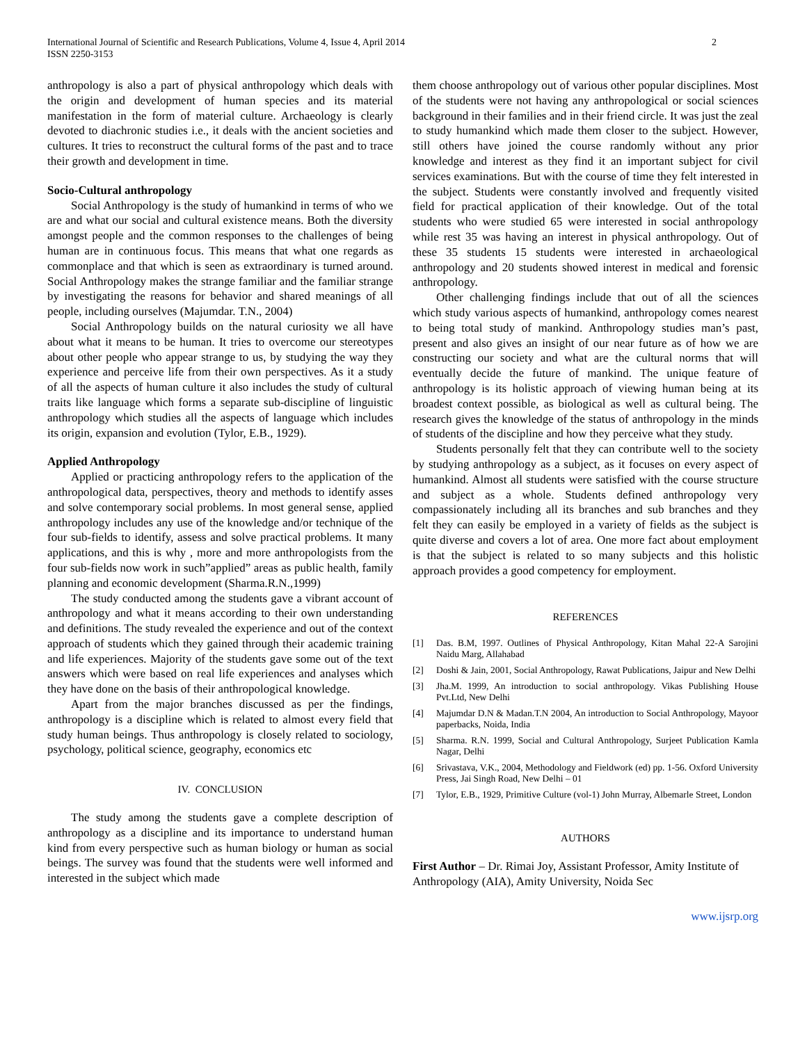International Journal of Scientific and Research Publications, Volume 4, Issue 4, April 2014
ISSN 2250-3153
2
anthropology is also a part of physical anthropology which deals with the origin and development of human species and its material manifestation in the form of material culture. Archaeology is clearly devoted to diachronic studies i.e., it deals with the ancient societies and cultures. It tries to reconstruct the cultural forms of the past and to trace their growth and development in time.
Socio-Cultural anthropology
Social Anthropology is the study of humankind in terms of who we are and what our social and cultural existence means. Both the diversity amongst people and the common responses to the challenges of being human are in continuous focus. This means that what one regards as commonplace and that which is seen as extraordinary is turned around. Social Anthropology makes the strange familiar and the familiar strange by investigating the reasons for behavior and shared meanings of all people, including ourselves (Majumdar. T.N., 2004)
Social Anthropology builds on the natural curiosity we all have about what it means to be human. It tries to overcome our stereotypes about other people who appear strange to us, by studying the way they experience and perceive life from their own perspectives. As it a study of all the aspects of human culture it also includes the study of cultural traits like language which forms a separate sub-discipline of linguistic anthropology which studies all the aspects of language which includes its origin, expansion and evolution (Tylor, E.B., 1929).
Applied Anthropology
Applied or practicing anthropology refers to the application of the anthropological data, perspectives, theory and methods to identify asses and solve contemporary social problems. In most general sense, applied anthropology includes any use of the knowledge and/or technique of the four sub-fields to identify, assess and solve practical problems. It many applications, and this is why , more and more anthropologists from the four sub-fields now work in such”applied” areas as public health, family planning and economic development (Sharma.R.N.,1999)
The study conducted among the students gave a vibrant account of anthropology and what it means according to their own understanding and definitions. The study revealed the experience and out of the context approach of students which they gained through their academic training and life experiences. Majority of the students gave some out of the text answers which were based on real life experiences and analyses which they have done on the basis of their anthropological knowledge.
Apart from the major branches discussed as per the findings, anthropology is a discipline which is related to almost every field that study human beings. Thus anthropology is closely related to sociology, psychology, political science, geography, economics etc
IV. CONCLUSION
The study among the students gave a complete description of anthropology as a discipline and its importance to understand human kind from every perspective such as human biology or human as social beings. The survey was found that the students were well informed and interested in the subject which made
them choose anthropology out of various other popular disciplines. Most of the students were not having any anthropological or social sciences background in their families and in their friend circle. It was just the zeal to study humankind which made them closer to the subject. However, still others have joined the course randomly without any prior knowledge and interest as they find it an important subject for civil services examinations. But with the course of time they felt interested in the subject. Students were constantly involved and frequently visited field for practical application of their knowledge. Out of the total students who were studied 65 were interested in social anthropology while rest 35 was having an interest in physical anthropology. Out of these 35 students 15 students were interested in archaeological anthropology and 20 students showed interest in medical and forensic anthropology.
Other challenging findings include that out of all the sciences which study various aspects of humankind, anthropology comes nearest to being total study of mankind. Anthropology studies man’s past, present and also gives an insight of our near future as of how we are constructing our society and what are the cultural norms that will eventually decide the future of mankind. The unique feature of anthropology is its holistic approach of viewing human being at its broadest context possible, as biological as well as cultural being. The research gives the knowledge of the status of anthropology in the minds of students of the discipline and how they perceive what they study.
Students personally felt that they can contribute well to the society by studying anthropology as a subject, as it focuses on every aspect of humankind. Almost all students were satisfied with the course structure and subject as a whole. Students defined anthropology very compassionately including all its branches and sub branches and they felt they can easily be employed in a variety of fields as the subject is quite diverse and covers a lot of area. One more fact about employment is that the subject is related to so many subjects and this holistic approach provides a good competency for employment.
REFERENCES
[1] Das. B.M, 1997. Outlines of Physical Anthropology, Kitan Mahal 22-A Sarojini Naidu Marg, Allahabad
[2] Doshi & Jain, 2001, Social Anthropology, Rawat Publications, Jaipur and New Delhi
[3] Jha.M. 1999, An introduction to social anthropology. Vikas Publishing House Pvt.Ltd, New Delhi
[4] Majumdar D.N & Madan.T.N 2004, An introduction to Social Anthropology, Mayoor paperbacks, Noida, India
[5] Sharma. R.N. 1999, Social and Cultural Anthropology, Surjeet Publication Kamla Nagar, Delhi
[6] Srivastava, V.K., 2004, Methodology and Fieldwork (ed) pp. 1-56. Oxford University Press, Jai Singh Road, New Delhi – 01
[7] Tylor, E.B., 1929, Primitive Culture (vol-1) John Murray, Albemarle Street, London
AUTHORS
First Author – Dr. Rimai Joy, Assistant Professor, Amity Institute of Anthropology (AIA), Amity University, Noida Sec
www.ijsrp.org